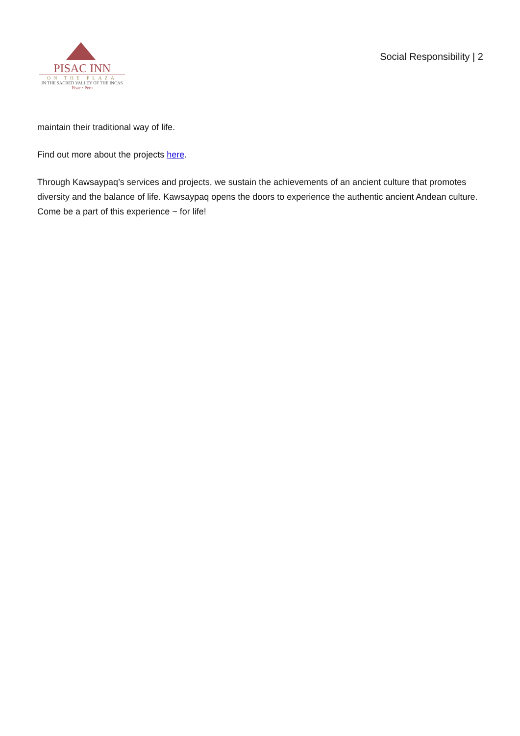PISAC INN
ON THE PLAZA
IN THE SACRED VALLEY OF THE INCAS
Pisac • Peru
Social Responsibility | 2
maintain their traditional way of life.
Find out more about the projects here.
Through Kawsaypaq’s services and projects, we sustain the achievements of an ancient culture that promotes diversity and the balance of life. Kawsaypaq opens the doors to experience the authentic ancient Andean culture. Come be a part of this experience ~ for life!